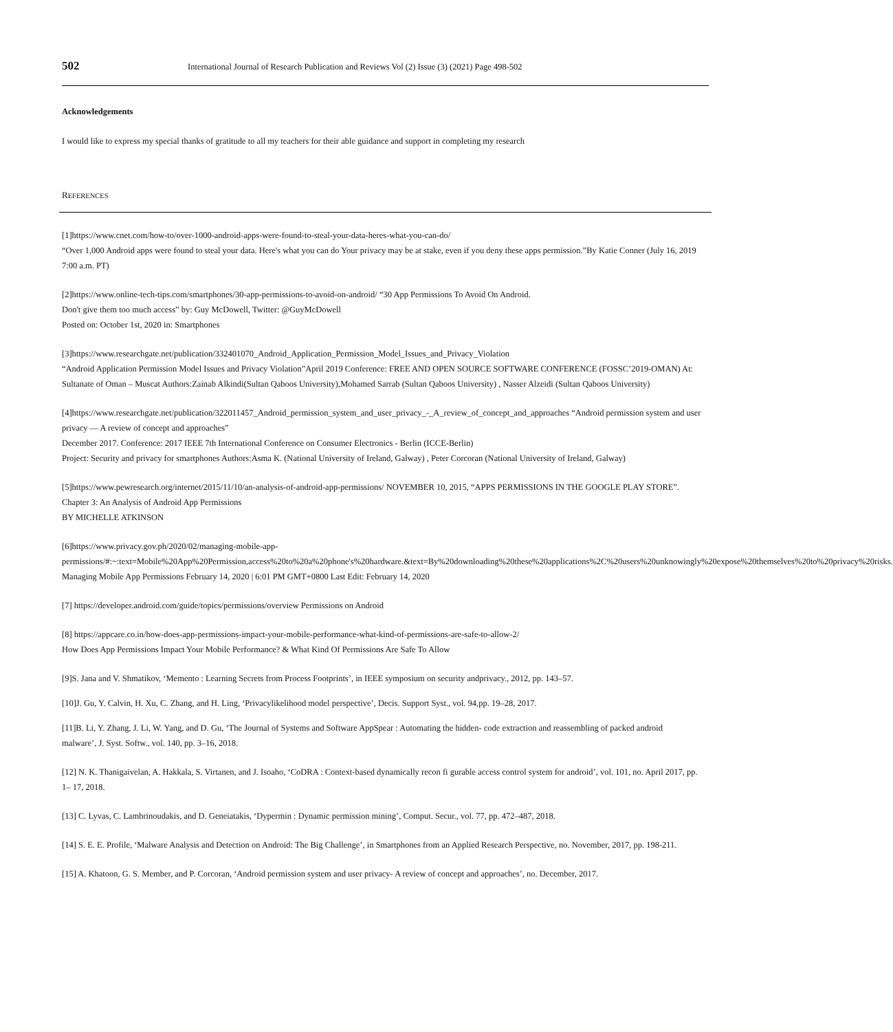502 International Journal of Research Publication and Reviews Vol (2) Issue (3) (2021) Page 498-502
Acknowledgements
I would like to express my special thanks of gratitude to all my teachers for their able guidance and support in completing my research
REFERENCES
[1]https://www.cnet.com/how-to/over-1000-android-apps-were-found-to-steal-your-data-heres-what-you-can-do/
“Over 1,000 Android apps were found to steal your data. Here's what you can do Your privacy may be at stake, even if you deny these apps permission.”By Katie Conner (July 16, 2019 7:00 a.m. PT)
[2]https://www.online-tech-tips.com/smartphones/30-app-permissions-to-avoid-on-android/ “30 App Permissions To Avoid On Android.
Don't give them too much access” by: Guy McDowell, Twitter: @GuyMcDowell
Posted on: October 1st, 2020 in: Smartphones
[3]https://www.researchgate.net/publication/332401070_Android_Application_Permission_Model_Issues_and_Privacy_Violation
“Android Application Permission Model Issues and Privacy Violation”April 2019 Conference: FREE AND OPEN SOURCE SOFTWARE CONFERENCE (FOSSC’2019-OMAN) At: Sultanate of Oman – Muscat Authors:Zainab Alkindi(Sultan Qaboos University),Mohamed Sarrab (Sultan Qaboos University) , Nasser Alzeidi (Sultan Qaboos University)
[4]https://www.researchgate.net/publication/322011457_Android_permission_system_and_user_privacy_-_A_review_of_concept_and_approaches “Android permission system and user privacy — A review of concept and approaches”
December 2017. Conference: 2017 IEEE 7th International Conference on Consumer Electronics - Berlin (ICCE-Berlin)
Project: Security and privacy for smartphones Authors:Asma K. (National University of Ireland, Galway) , Peter Corcoran (National University of Ireland, Galway)
[5]https://www.pewresearch.org/internet/2015/11/10/an-analysis-of-android-app-permissions/ NOVEMBER 10, 2015, “APPS PERMISSIONS IN THE GOOGLE PLAY STORE”. Chapter 3: An Analysis of Android App Permissions
BY MICHELLE ATKINSON
[6]https://www.privacy.gov.ph/2020/02/managing-mobile-app-
permissions/#:~:text=Mobile%20App%20Permission,access%20to%20a%20phone's%20hardware.&text=By%20downloading%20these%20applications%2C%20users%20unknowingly%20expose%20themselves%20to%20privacy%20risks.
Managing Mobile App Permissions February 14, 2020 | 6:01 PM GMT+0800 Last Edit: February 14, 2020
[7] https://developer.android.com/guide/topics/permissions/overview Permissions on Android
[8] https://appcare.co.in/how-does-app-permissions-impact-your-mobile-performance-what-kind-of-permissions-are-safe-to-allow-2/
How Does App Permissions Impact Your Mobile Performance? & What Kind Of Permissions Are Safe To Allow
[9]S. Jana and V. Shmatikov, ‘Memento : Learning Secrets from Process Footprints’, in IEEE symposium on security andprivacy., 2012, pp. 143–57.
[10]J. Gu, Y. Calvin, H. Xu, C. Zhang, and H. Ling, ‘Privacylikelihood model perspective’, Decis. Support Syst., vol. 94,pp. 19–28, 2017.
[11]B. Li, Y. Zhang, J. Li, W. Yang, and D. Gu, ‘The Journal of Systems and Software AppSpear : Automating the hidden- code extraction and reassembling of packed android
malware’, J. Syst. Softw., vol. 140, pp. 3–16, 2018.
[12] N. K. Thanigaivelan, A. Hakkala, S. Virtanen, and J. Isoaho, ‘CoDRA : Context-based dynamically recon fi gurable access control system for android’, vol. 101, no. April 2017, pp. 1– 17, 2018.
[13] C. Lyvas, C. Lambrinoudakis, and D. Geneiatakis, ‘Dypermin : Dynamic permission mining’, Comput. Secur., vol. 77, pp. 472–487, 2018.
[14] S. E. E. Profile, ‘Malware Analysis and Detection on Android: The Big Challenge’, in Smartphones from an Applied Research Perspective, no. November, 2017, pp. 198-211.
[15] A. Khatoon, G. S. Member, and P. Corcoran, ‘Android permission system and user privacy- A review of concept and approaches’, no. December, 2017.